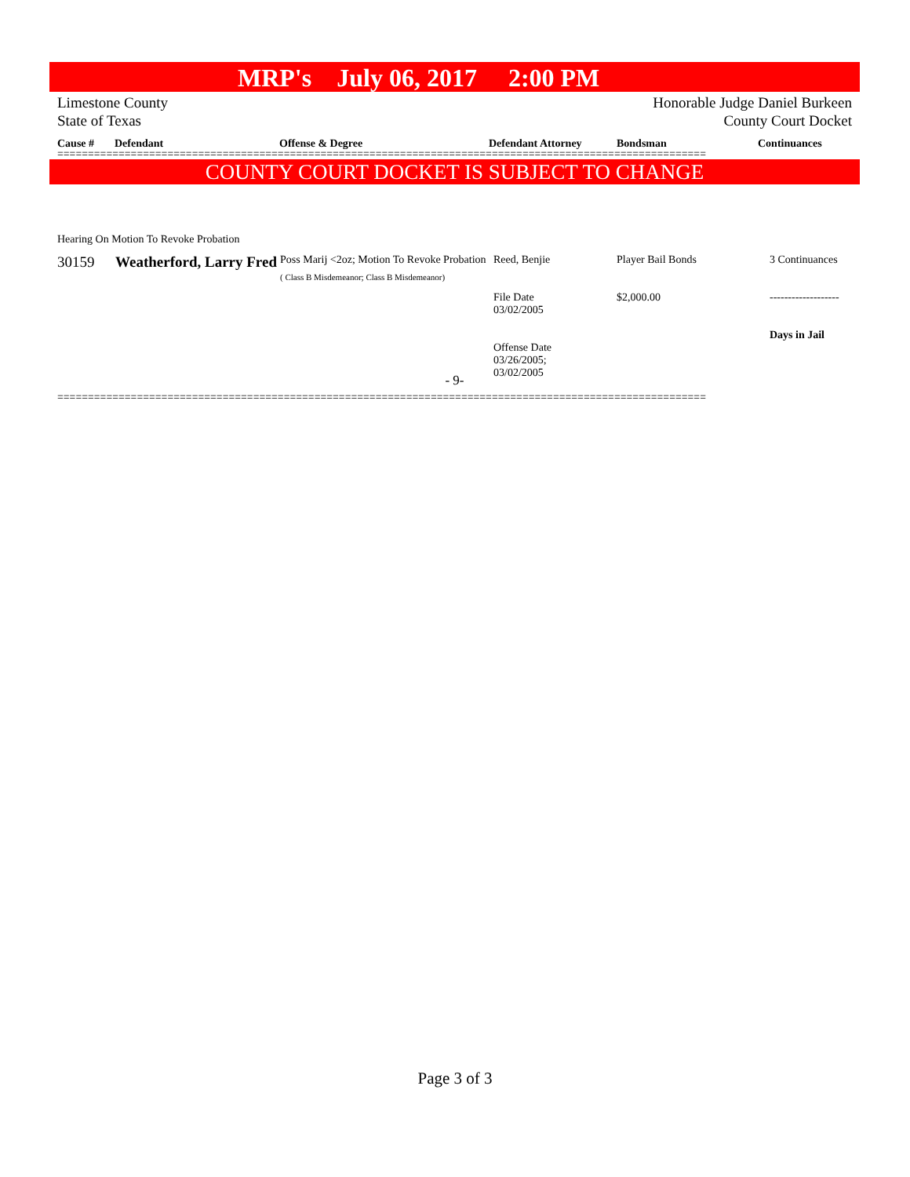MRP's July 06, 2017 2:00 PM
Limestone County
State of Texas
Honorable Judge Daniel Burkeen
County Court Docket
Cause #
Defendant
Offense & Degree
Defendant Attorney
Bondsman
Continuances
==========================================================================================================
COUNTY COURT DOCKET IS SUBJECT TO CHANGE
Hearing On Motion To Revoke Probation
| 30159 | Weatherford, Larry Fred | Poss Marij <2oz; Motion To Revoke Probation ( Class B Misdemeanor; Class B Misdemeanor) | Reed, Benjie File Date 03/02/2005 Offense Date 03/26/2005; 03/02/2005 | Player Bail Bonds $2,000.00 | 3 Continuances ------------------- Days in Jail |
- 9-
==========================================================================================================
Page 3 of 3